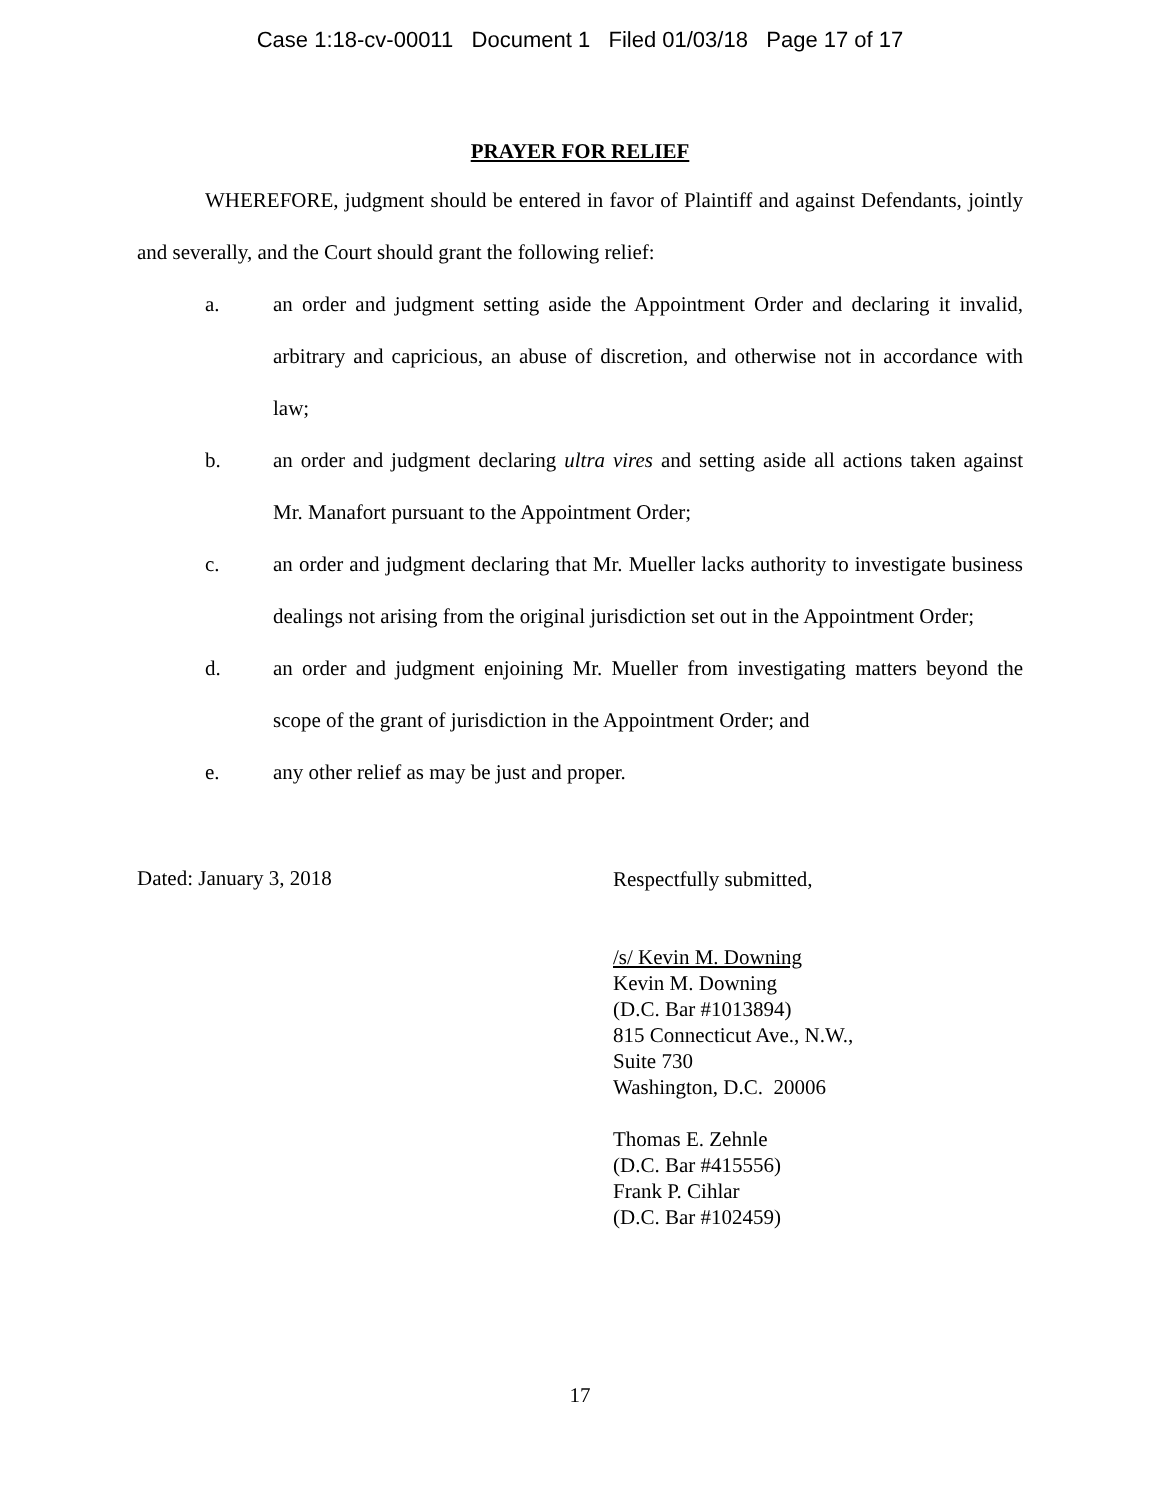Case 1:18-cv-00011 Document 1 Filed 01/03/18 Page 17 of 17
PRAYER FOR RELIEF
WHEREFORE, judgment should be entered in favor of Plaintiff and against Defendants, jointly and severally, and the Court should grant the following relief:
a. an order and judgment setting aside the Appointment Order and declaring it invalid, arbitrary and capricious, an abuse of discretion, and otherwise not in accordance with law;
b. an order and judgment declaring ultra vires and setting aside all actions taken against Mr. Manafort pursuant to the Appointment Order;
c. an order and judgment declaring that Mr. Mueller lacks authority to investigate business dealings not arising from the original jurisdiction set out in the Appointment Order;
d. an order and judgment enjoining Mr. Mueller from investigating matters beyond the scope of the grant of jurisdiction in the Appointment Order; and
e. any other relief as may be just and proper.
Dated: January 3, 2018
Respectfully submitted,
/s/ Kevin M. Downing
Kevin M. Downing
(D.C. Bar #1013894)
815 Connecticut Ave., N.W.,
Suite 730
Washington, D.C. 20006
Thomas E. Zehnle
(D.C. Bar #415556)
Frank P. Cihlar
(D.C. Bar #102459)
17